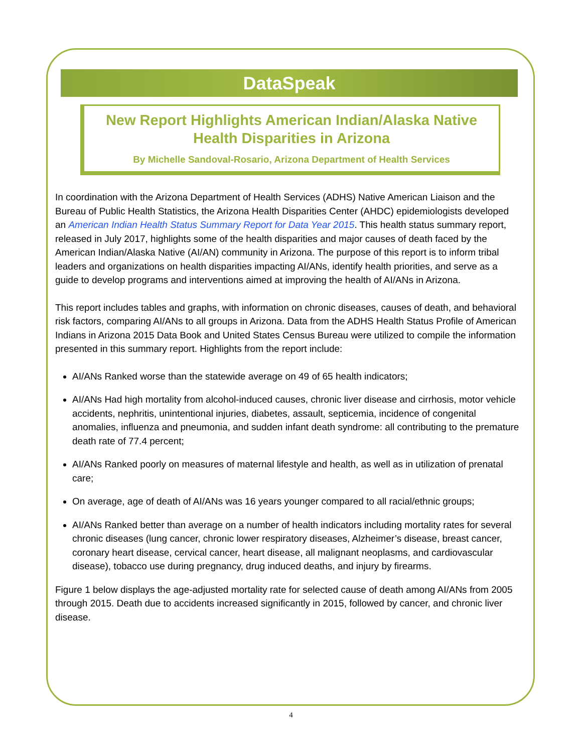DataSpeak
New Report Highlights American Indian/Alaska Native Health Disparities in Arizona
By Michelle Sandoval-Rosario, Arizona Department of Health Services
In coordination with the Arizona Department of Health Services (ADHS) Native American Liaison and the Bureau of Public Health Statistics, the Arizona Health Disparities Center (AHDC) epidemiologists developed an American Indian Health Status Summary Report for Data Year 2015. This health status summary report, released in July 2017, highlights some of the health disparities and major causes of death faced by the American Indian/Alaska Native (AI/AN) community in Arizona. The purpose of this report is to inform tribal leaders and organizations on health disparities impacting AI/ANs, identify health priorities, and serve as a guide to develop programs and interventions aimed at improving the health of AI/ANs in Arizona.
This report includes tables and graphs, with information on chronic diseases, causes of death, and behavioral risk factors, comparing AI/ANs to all groups in Arizona. Data from the ADHS Health Status Profile of American Indians in Arizona 2015 Data Book and United States Census Bureau were utilized to compile the information presented in this summary report. Highlights from the report include:
AI/ANs Ranked worse than the statewide average on 49 of 65 health indicators;
AI/ANs Had high mortality from alcohol-induced causes, chronic liver disease and cirrhosis, motor vehicle accidents, nephritis, unintentional injuries, diabetes, assault, septicemia, incidence of congenital anomalies, influenza and pneumonia, and sudden infant death syndrome: all contributing to the premature death rate of 77.4 percent;
AI/ANs Ranked poorly on measures of maternal lifestyle and health, as well as in utilization of prenatal care;
On average, age of death of AI/ANs was 16 years younger compared to all racial/ethnic groups;
AI/ANs Ranked better than average on a number of health indicators including mortality rates for several chronic diseases (lung cancer, chronic lower respiratory diseases, Alzheimer’s disease, breast cancer, coronary heart disease, cervical cancer, heart disease, all malignant neoplasms, and cardiovascular disease), tobacco use during pregnancy, drug induced deaths, and injury by firearms.
Figure 1 below displays the age-adjusted mortality rate for selected cause of death among AI/ANs from 2005 through 2015. Death due to accidents increased significantly in 2015, followed by cancer, and chronic liver disease.
4